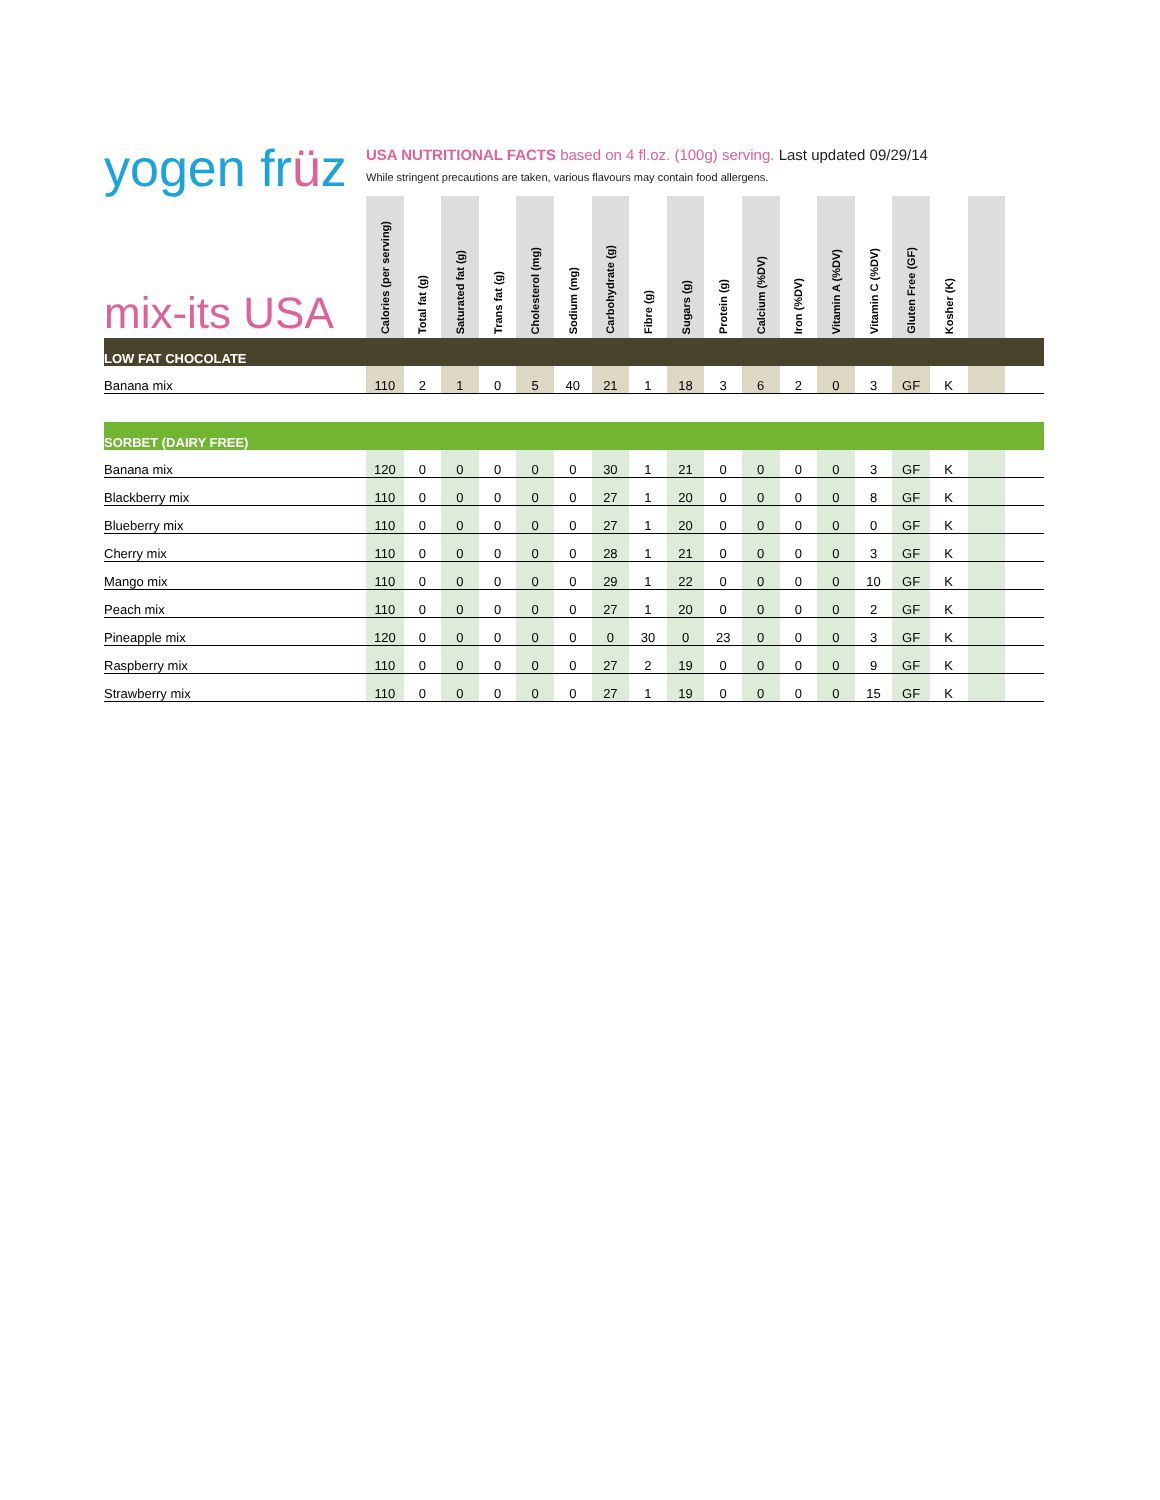yogen früz
USA NUTRITIONAL FACTS based on 4 fl.oz. (100g) serving. Last updated 09/29/14
While stringent precautions are taken, various flavours may contain food allergens.
| mix-its USA | Calories (per serving) | Total fat (g) | Saturated fat (g) | Trans fat (g) | Cholesterol (mg) | Sodium (mg) | Carbohydrate (g) | Fibre (g) | Sugars (g) | Protein (g) | Calcium (%DV) | Iron (%DV) | Vitamin A (%DV) | Vitamin C (%DV) | Gluten Free (GF) | Kosher (K) | | |
| --- | --- | --- | --- | --- | --- | --- | --- | --- | --- | --- | --- | --- | --- | --- | --- | --- | --- | --- |
| LOW FAT CHOCOLATE | | | | | | | | | | | | | | | | | | |
| Banana mix | 110 | 2 | 1 | 0 | 5 | 40 | 21 | 1 | 18 | 3 | 6 | 2 | 0 | 3 | GF | K | | |
| SORBET (DAIRY FREE) | | | | | | | | | | | | | | | | | | |
| Banana mix | 120 | 0 | 0 | 0 | 0 | 0 | 30 | 1 | 21 | 0 | 0 | 0 | 0 | 3 | GF | K | | |
| Blackberry mix | 110 | 0 | 0 | 0 | 0 | 0 | 27 | 1 | 20 | 0 | 0 | 0 | 0 | 8 | GF | K | | |
| Blueberry mix | 110 | 0 | 0 | 0 | 0 | 0 | 27 | 1 | 20 | 0 | 0 | 0 | 0 | 0 | GF | K | | |
| Cherry mix | 110 | 0 | 0 | 0 | 0 | 0 | 28 | 1 | 21 | 0 | 0 | 0 | 0 | 3 | GF | K | | |
| Mango mix | 110 | 0 | 0 | 0 | 0 | 0 | 29 | 1 | 22 | 0 | 0 | 0 | 0 | 10 | GF | K | | |
| Peach mix | 110 | 0 | 0 | 0 | 0 | 0 | 27 | 1 | 20 | 0 | 0 | 0 | 0 | 2 | GF | K | | |
| Pineapple mix | 120 | 0 | 0 | 0 | 0 | 0 | 0 | 30 | 0 | 23 | 0 | 0 | 0 | 3 | GF | K | | |
| Raspberry mix | 110 | 0 | 0 | 0 | 0 | 0 | 27 | 2 | 19 | 0 | 0 | 0 | 0 | 9 | GF | K | | |
| Strawberry mix | 110 | 0 | 0 | 0 | 0 | 0 | 27 | 1 | 19 | 0 | 0 | 0 | 0 | 15 | GF | K | | |